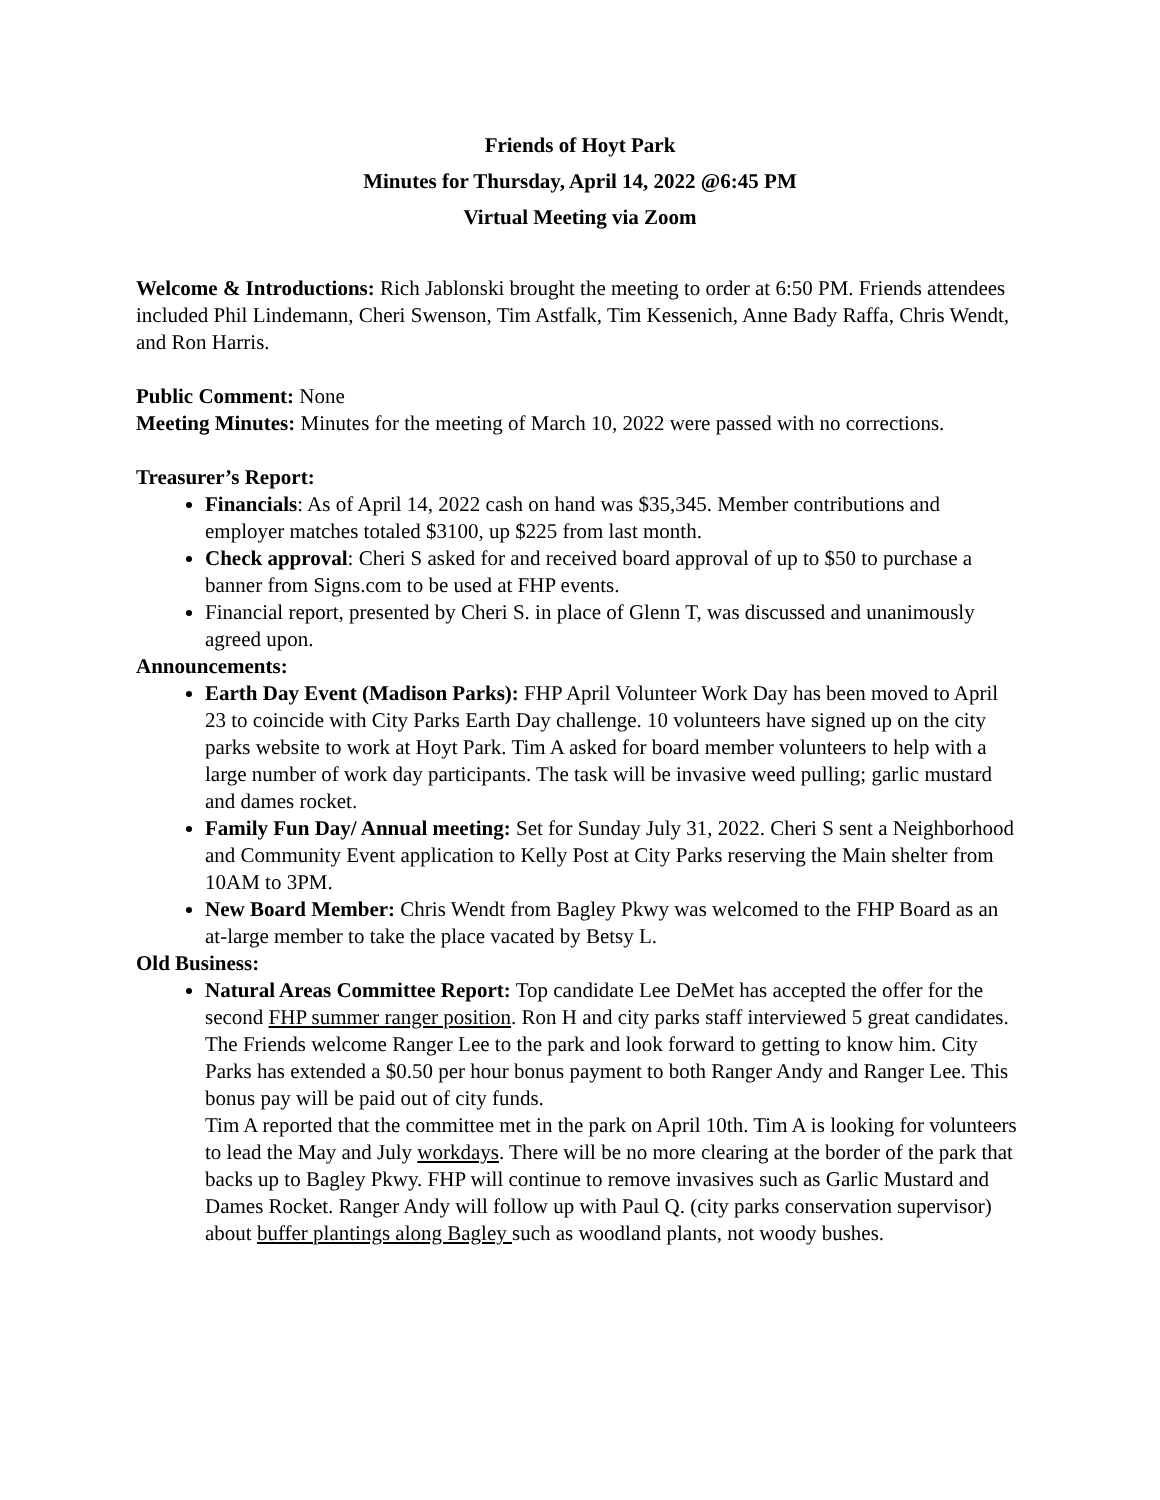Friends of Hoyt Park
Minutes for Thursday, April 14, 2022 @6:45 PM
Virtual Meeting via Zoom
Welcome & Introductions: Rich Jablonski brought the meeting to order at 6:50 PM. Friends attendees included Phil Lindemann, Cheri Swenson, Tim Astfalk, Tim Kessenich, Anne Bady Raffa, Chris Wendt, and Ron Harris.
Public Comment: None
Meeting Minutes: Minutes for the meeting of March 10, 2022 were passed with no corrections.
Treasurer’s Report:
Financials: As of April 14, 2022 cash on hand was $35,345. Member contributions and employer matches totaled $3100, up $225 from last month.
Check approval: Cheri S asked for and received board approval of up to $50 to purchase a banner from Signs.com to be used at FHP events.
Financial report, presented by Cheri S. in place of Glenn T, was discussed and unanimously agreed upon.
Announcements:
Earth Day Event (Madison Parks): FHP April Volunteer Work Day has been moved to April 23 to coincide with City Parks Earth Day challenge. 10 volunteers have signed up on the city parks website to work at Hoyt Park. Tim A asked for board member volunteers to help with a large number of work day participants. The task will be invasive weed pulling; garlic mustard and dames rocket.
Family Fun Day/ Annual meeting: Set for Sunday July 31, 2022. Cheri S sent a Neighborhood and Community Event application to Kelly Post at City Parks reserving the Main shelter from 10AM to 3PM.
New Board Member: Chris Wendt from Bagley Pkwy was welcomed to the FHP Board as an at-large member to take the place vacated by Betsy L.
Old Business:
Natural Areas Committee Report: Top candidate Lee DeMet has accepted the offer for the second FHP summer ranger position. Ron H and city parks staff interviewed 5 great candidates. The Friends welcome Ranger Lee to the park and look forward to getting to know him. City Parks has extended a $0.50 per hour bonus payment to both Ranger Andy and Ranger Lee. This bonus pay will be paid out of city funds.
Tim A reported that the committee met in the park on April 10th. Tim A is looking for volunteers to lead the May and July workdays. There will be no more clearing at the border of the park that backs up to Bagley Pkwy. FHP will continue to remove invasives such as Garlic Mustard and Dames Rocket. Ranger Andy will follow up with Paul Q. (city parks conservation supervisor) about buffer plantings along Bagley such as woodland plants, not woody bushes.